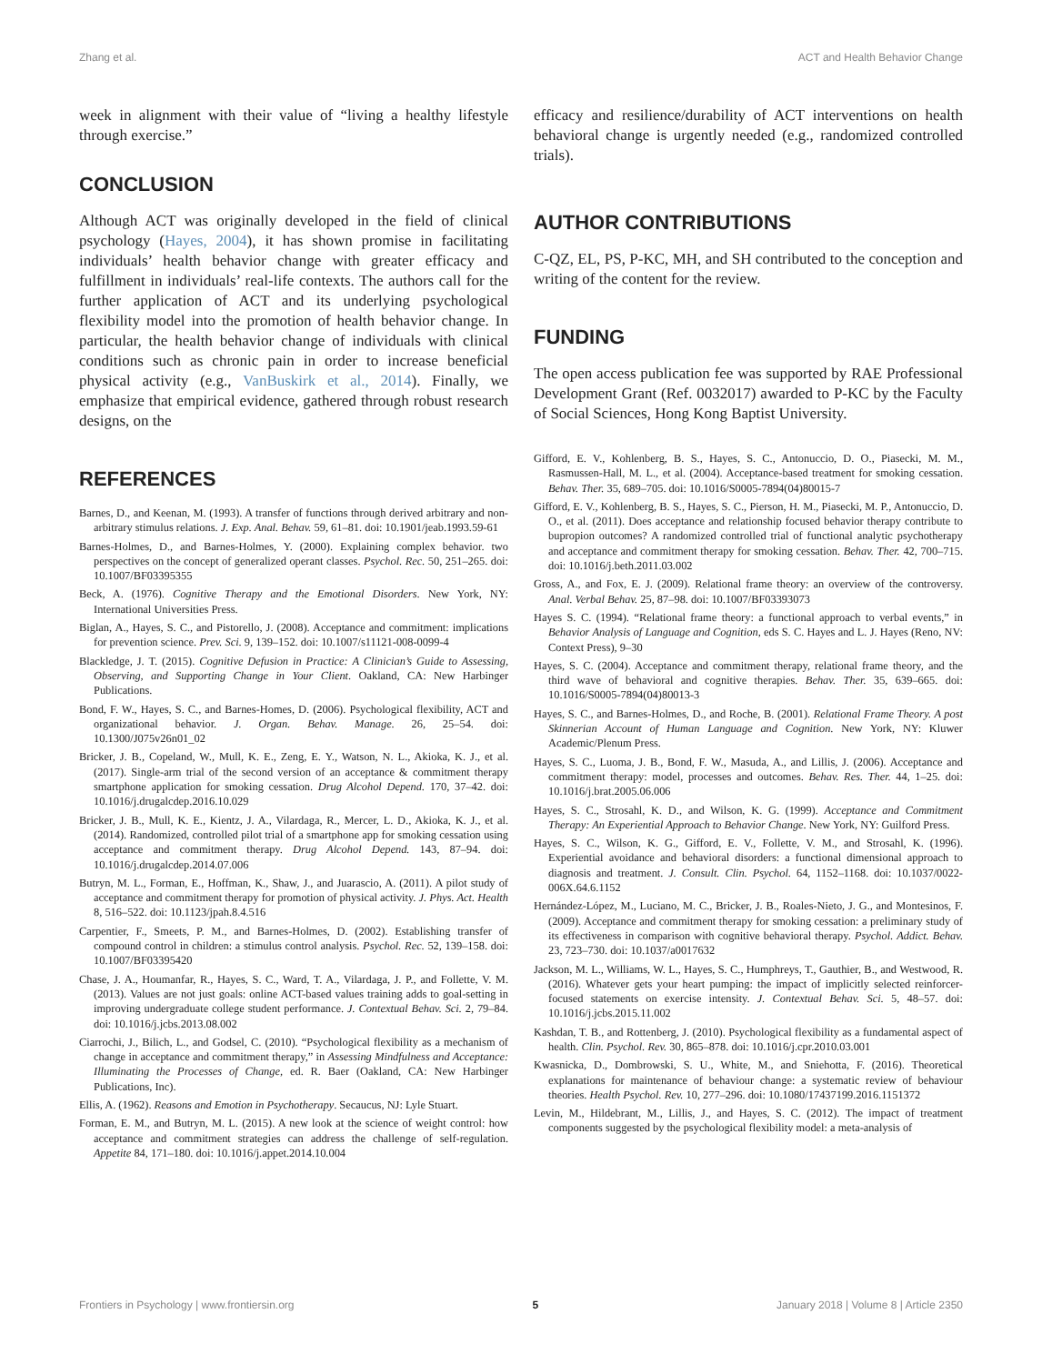Zhang et al. ACT and Health Behavior Change
week in alignment with their value of “living a healthy lifestyle through exercise.”
CONCLUSION
Although ACT was originally developed in the field of clinical psychology (Hayes, 2004), it has shown promise in facilitating individuals’ health behavior change with greater efficacy and fulfillment in individuals’ real-life contexts. The authors call for the further application of ACT and its underlying psychological flexibility model into the promotion of health behavior change. In particular, the health behavior change of individuals with clinical conditions such as chronic pain in order to increase beneficial physical activity (e.g., VanBuskirk et al., 2014). Finally, we emphasize that empirical evidence, gathered through robust research designs, on the
efficacy and resilience/durability of ACT interventions on health behavioral change is urgently needed (e.g., randomized controlled trials).
AUTHOR CONTRIBUTIONS
C-QZ, EL, PS, P-KC, MH, and SH contributed to the conception and writing of the content for the review.
FUNDING
The open access publication fee was supported by RAE Professional Development Grant (Ref. 0032017) awarded to P-KC by the Faculty of Social Sciences, Hong Kong Baptist University.
REFERENCES
Barnes, D., and Keenan, M. (1993). A transfer of functions through derived arbitrary and non-arbitrary stimulus relations. J. Exp. Anal. Behav. 59, 61–81. doi: 10.1901/jeab.1993.59-61
Barnes-Holmes, D., and Barnes-Holmes, Y. (2000). Explaining complex behavior. two perspectives on the concept of generalized operant classes. Psychol. Rec. 50, 251–265. doi: 10.1007/BF03395355
Beck, A. (1976). Cognitive Therapy and the Emotional Disorders. New York, NY: International Universities Press.
Biglan, A., Hayes, S. C., and Pistorello, J. (2008). Acceptance and commitment: implications for prevention science. Prev. Sci. 9, 139–152. doi: 10.1007/s11121-008-0099-4
Blackledge, J. T. (2015). Cognitive Defusion in Practice: A Clinician’s Guide to Assessing, Observing, and Supporting Change in Your Client. Oakland, CA: New Harbinger Publications.
Bond, F. W., Hayes, S. C., and Barnes-Homes, D. (2006). Psychological flexibility, ACT and organizational behavior. J. Organ. Behav. Manage. 26, 25–54. doi: 10.1300/J075v26n01_02
Bricker, J. B., Copeland, W., Mull, K. E., Zeng, E. Y., Watson, N. L., Akioka, K. J., et al. (2017). Single-arm trial of the second version of an acceptance & commitment therapy smartphone application for smoking cessation. Drug Alcohol Depend. 170, 37–42. doi: 10.1016/j.drugalcdep.2016.10.029
Bricker, J. B., Mull, K. E., Kientz, J. A., Vilardaga, R., Mercer, L. D., Akioka, K. J., et al. (2014). Randomized, controlled pilot trial of a smartphone app for smoking cessation using acceptance and commitment therapy. Drug Alcohol Depend. 143, 87–94. doi: 10.1016/j.drugalcdep.2014.07.006
Butryn, M. L., Forman, E., Hoffman, K., Shaw, J., and Juarascio, A. (2011). A pilot study of acceptance and commitment therapy for promotion of physical activity. J. Phys. Act. Health 8, 516–522. doi: 10.1123/jpah.8.4.516
Carpentier, F., Smeets, P. M., and Barnes-Holmes, D. (2002). Establishing transfer of compound control in children: a stimulus control analysis. Psychol. Rec. 52, 139–158. doi: 10.1007/BF03395420
Chase, J. A., Houmanfar, R., Hayes, S. C., Ward, T. A., Vilardaga, J. P., and Follette, V. M. (2013). Values are not just goals: online ACT-based values training adds to goal-setting in improving undergraduate college student performance. J. Contextual Behav. Sci. 2, 79–84. doi: 10.1016/j.jcbs.2013.08.002
Ciarrochi, J., Bilich, L., and Godsel, C. (2010). “Psychological flexibility as a mechanism of change in acceptance and commitment therapy,” in Assessing Mindfulness and Acceptance: Illuminating the Processes of Change, ed. R. Baer (Oakland, CA: New Harbinger Publications, Inc).
Ellis, A. (1962). Reasons and Emotion in Psychotherapy. Secaucus, NJ: Lyle Stuart.
Forman, E. M., and Butryn, M. L. (2015). A new look at the science of weight control: how acceptance and commitment strategies can address the challenge of self-regulation. Appetite 84, 171–180. doi: 10.1016/j.appet.2014.10.004
Gifford, E. V., Kohlenberg, B. S., Hayes, S. C., Antonuccio, D. O., Piasecki, M. M., Rasmussen-Hall, M. L., et al. (2004). Acceptance-based treatment for smoking cessation. Behav. Ther. 35, 689–705. doi: 10.1016/S0005-7894(04)80015-7
Gifford, E. V., Kohlenberg, B. S., Hayes, S. C., Pierson, H. M., Piasecki, M. P., Antonuccio, D. O., et al. (2011). Does acceptance and relationship focused behavior therapy contribute to bupropion outcomes? A randomized controlled trial of functional analytic psychotherapy and acceptance and commitment therapy for smoking cessation. Behav. Ther. 42, 700–715. doi: 10.1016/j.beth.2011.03.002
Gross, A., and Fox, E. J. (2009). Relational frame theory: an overview of the controversy. Anal. Verbal Behav. 25, 87–98. doi: 10.1007/BF03393073
Hayes S. C. (1994). “Relational frame theory: a functional approach to verbal events,” in Behavior Analysis of Language and Cognition, eds S. C. Hayes and L. J. Hayes (Reno, NV: Context Press), 9–30
Hayes, S. C. (2004). Acceptance and commitment therapy, relational frame theory, and the third wave of behavioral and cognitive therapies. Behav. Ther. 35, 639–665. doi: 10.1016/S0005-7894(04)80013-3
Hayes, S. C., and Barnes-Holmes, D., and Roche, B. (2001). Relational Frame Theory. A post Skinnerian Account of Human Language and Cognition. New York, NY: Kluwer Academic/Plenum Press.
Hayes, S. C., Luoma, J. B., Bond, F. W., Masuda, A., and Lillis, J. (2006). Acceptance and commitment therapy: model, processes and outcomes. Behav. Res. Ther. 44, 1–25. doi: 10.1016/j.brat.2005.06.006
Hayes, S. C., Strosahl, K. D., and Wilson, K. G. (1999). Acceptance and Commitment Therapy: An Experiential Approach to Behavior Change. New York, NY: Guilford Press.
Hayes, S. C., Wilson, K. G., Gifford, E. V., Follette, V. M., and Strosahl, K. (1996). Experiential avoidance and behavioral disorders: a functional dimensional approach to diagnosis and treatment. J. Consult. Clin. Psychol. 64, 1152–1168. doi: 10.1037/0022-006X.64.6.1152
Hernández-López, M., Luciano, M. C., Bricker, J. B., Roales-Nieto, J. G., and Montesinos, F. (2009). Acceptance and commitment therapy for smoking cessation: a preliminary study of its effectiveness in comparison with cognitive behavioral therapy. Psychol. Addict. Behav. 23, 723–730. doi: 10.1037/a0017632
Jackson, M. L., Williams, W. L., Hayes, S. C., Humphreys, T., Gauthier, B., and Westwood, R. (2016). Whatever gets your heart pumping: the impact of implicitly selected reinforcer-focused statements on exercise intensity. J. Contextual Behav. Sci. 5, 48–57. doi: 10.1016/j.jcbs.2015.11.002
Kashdan, T. B., and Rottenberg, J. (2010). Psychological flexibility as a fundamental aspect of health. Clin. Psychol. Rev. 30, 865–878. doi: 10.1016/j.cpr.2010.03.001
Kwasnicka, D., Dombrowski, S. U., White, M., and Sniehotta, F. (2016). Theoretical explanations for maintenance of behaviour change: a systematic review of behaviour theories. Health Psychol. Rev. 10, 277–296. doi: 10.1080/17437199.2016.1151372
Levin, M., Hildebrant, M., Lillis, J., and Hayes, S. C. (2012). The impact of treatment components suggested by the psychological flexibility model: a meta-analysis of
Frontiers in Psychology | www.frontiersin.org 5 January 2018 | Volume 8 | Article 2350